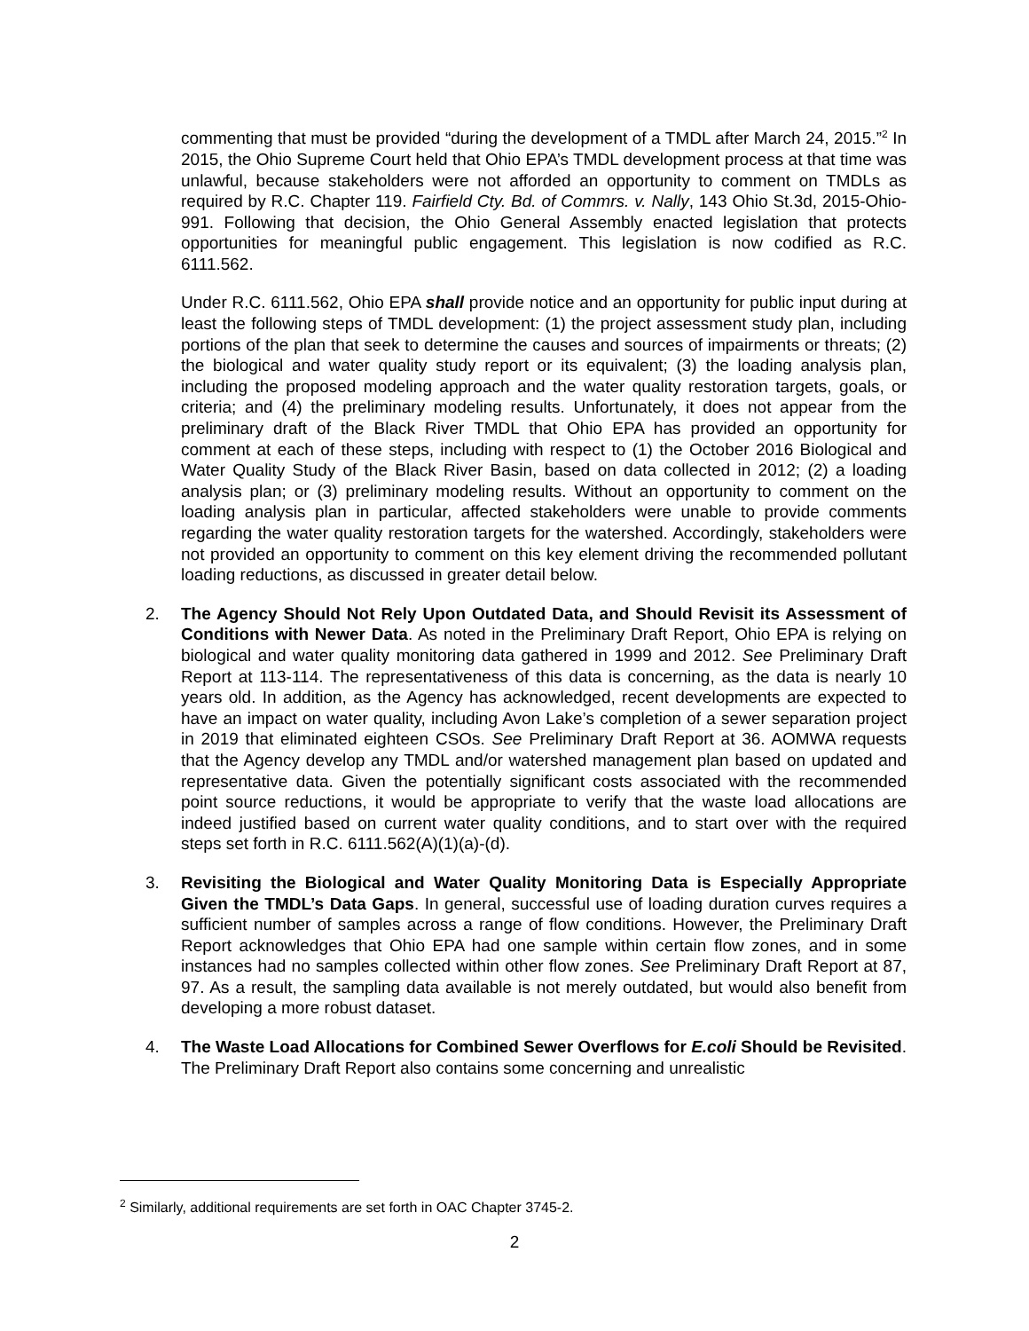commenting that must be provided “during the development of a TMDL after March 24, 2015.”<sup>2</sup> In 2015, the Ohio Supreme Court held that Ohio EPA’s TMDL development process at that time was unlawful, because stakeholders were not afforded an opportunity to comment on TMDLs as required by R.C. Chapter 119. Fairfield Cty. Bd. of Commrs. v. Nally, 143 Ohio St.3d, 2015-Ohio-991. Following that decision, the Ohio General Assembly enacted legislation that protects opportunities for meaningful public engagement. This legislation is now codified as R.C. 6111.562.
Under R.C. 6111.562, Ohio EPA shall provide notice and an opportunity for public input during at least the following steps of TMDL development: (1) the project assessment study plan, including portions of the plan that seek to determine the causes and sources of impairments or threats; (2) the biological and water quality study report or its equivalent; (3) the loading analysis plan, including the proposed modeling approach and the water quality restoration targets, goals, or criteria; and (4) the preliminary modeling results. Unfortunately, it does not appear from the preliminary draft of the Black River TMDL that Ohio EPA has provided an opportunity for comment at each of these steps, including with respect to (1) the October 2016 Biological and Water Quality Study of the Black River Basin, based on data collected in 2012; (2) a loading analysis plan; or (3) preliminary modeling results. Without an opportunity to comment on the loading analysis plan in particular, affected stakeholders were unable to provide comments regarding the water quality restoration targets for the watershed. Accordingly, stakeholders were not provided an opportunity to comment on this key element driving the recommended pollutant loading reductions, as discussed in greater detail below.
2. The Agency Should Not Rely Upon Outdated Data, and Should Revisit its Assessment of Conditions with Newer Data. As noted in the Preliminary Draft Report, Ohio EPA is relying on biological and water quality monitoring data gathered in 1999 and 2012. See Preliminary Draft Report at 113-114. The representativeness of this data is concerning, as the data is nearly 10 years old. In addition, as the Agency has acknowledged, recent developments are expected to have an impact on water quality, including Avon Lake’s completion of a sewer separation project in 2019 that eliminated eighteen CSOs. See Preliminary Draft Report at 36. AOMWA requests that the Agency develop any TMDL and/or watershed management plan based on updated and representative data. Given the potentially significant costs associated with the recommended point source reductions, it would be appropriate to verify that the waste load allocations are indeed justified based on current water quality conditions, and to start over with the required steps set forth in R.C. 6111.562(A)(1)(a)-(d).
3. Revisiting the Biological and Water Quality Monitoring Data is Especially Appropriate Given the TMDL’s Data Gaps. In general, successful use of loading duration curves requires a sufficient number of samples across a range of flow conditions. However, the Preliminary Draft Report acknowledges that Ohio EPA had one sample within certain flow zones, and in some instances had no samples collected within other flow zones. See Preliminary Draft Report at 87, 97. As a result, the sampling data available is not merely outdated, but would also benefit from developing a more robust dataset.
4. The Waste Load Allocations for Combined Sewer Overflows for E.coli Should be Revisited. The Preliminary Draft Report also contains some concerning and unrealistic
<sup>2</sup> Similarly, additional requirements are set forth in OAC Chapter 3745-2.
2